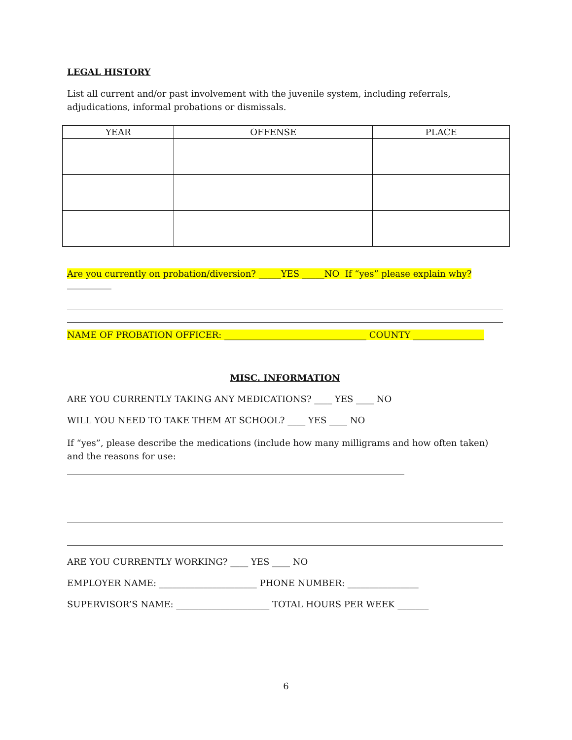LEGAL HISTORY
List all current and/or past involvement with the juvenile system, including referrals, adjudications, informal probations or dismissals.
| YEAR | OFFENSE | PLACE |
| --- | --- | --- |
Are you currently on probation/diversion? _____YES _____NO If “yes” please explain why? __________
NAME OF PROBATION OFFICER: ________________________________ COUNTY ________________
MISC. INFORMATION
ARE YOU CURRENTLY TAKING ANY MEDICATIONS? ____ YES ____ NO
WILL YOU NEED TO TAKE THEM AT SCHOOL? ____ YES ____ NO
If “yes”, please describe the medications (include how many milligrams and how often taken) and the reasons for use: ____________________________________________________________________________
ARE YOU CURRENTLY WORKING? ____ YES ____ NO
EMPLOYER NAME: ______________________ PHONE NUMBER: ________________
SUPERVISOR’S NAME: _____________________ TOTAL HOURS PER WEEK _______
6